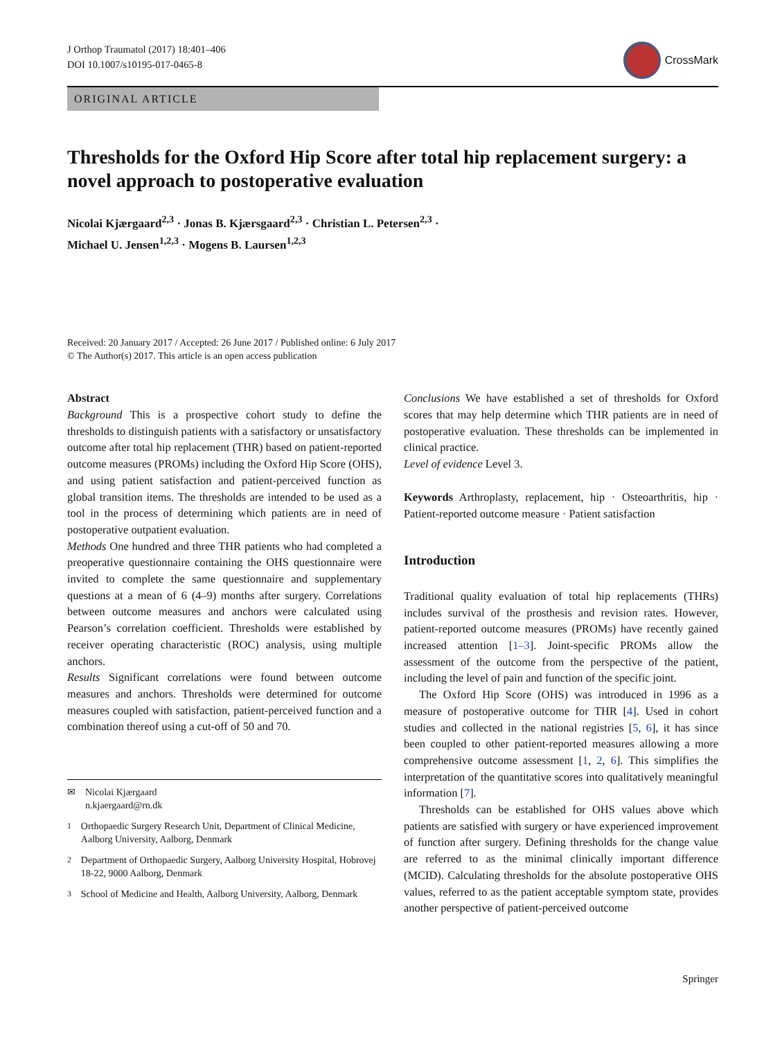J Orthop Traumatol (2017) 18:401–406
DOI 10.1007/s10195-017-0465-8
CrossMark
ORIGINAL ARTICLE
Thresholds for the Oxford Hip Score after total hip replacement surgery: a novel approach to postoperative evaluation
Nicolai Kjærgaard<sup>2,3</sup> · Jonas B. Kjærsgaard<sup>2,3</sup> · Christian L. Petersen<sup>2,3</sup> ·
Michael U. Jensen<sup>1,2,3</sup> · Mogens B. Laursen<sup>1,2,3</sup>
Received: 20 January 2017 / Accepted: 26 June 2017 / Published online: 6 July 2017
© The Author(s) 2017. This article is an open access publication
Abstract
Background This is a prospective cohort study to define the thresholds to distinguish patients with a satisfactory or unsatisfactory outcome after total hip replacement (THR) based on patient-reported outcome measures (PROMs) including the Oxford Hip Score (OHS), and using patient satisfaction and patient-perceived function as global transition items. The thresholds are intended to be used as a tool in the process of determining which patients are in need of postoperative outpatient evaluation.
Methods One hundred and three THR patients who had completed a preoperative questionnaire containing the OHS questionnaire were invited to complete the same questionnaire and supplementary questions at a mean of 6 (4–9) months after surgery. Correlations between outcome measures and anchors were calculated using Pearson’s correlation coefficient. Thresholds were established by receiver operating characteristic (ROC) analysis, using multiple anchors.
Results Significant correlations were found between outcome measures and anchors. Thresholds were determined for outcome measures coupled with satisfaction, patient-perceived function and a combination thereof using a cut-off of 50 and 70.
✉ Nicolai Kjærgaard
n.kjaergaard@rn.dk
<sup>1</sup> Orthopaedic Surgery Research Unit, Department of Clinical Medicine, Aalborg University, Aalborg, Denmark
<sup>2</sup> Department of Orthopaedic Surgery, Aalborg University Hospital, Hobrovej 18-22, 9000 Aalborg, Denmark
<sup>3</sup> School of Medicine and Health, Aalborg University, Aalborg, Denmark
Conclusions We have established a set of thresholds for Oxford scores that may help determine which THR patients are in need of postoperative evaluation. These thresholds can be implemented in clinical practice.
Level of evidence Level 3.
Keywords Arthroplasty, replacement, hip · Osteoarthritis, hip · Patient-reported outcome measure · Patient satisfaction
Introduction
Traditional quality evaluation of total hip replacements (THRs) includes survival of the prosthesis and revision rates. However, patient-reported outcome measures (PROMs) have recently gained increased attention [1–3]. Joint-specific PROMs allow the assessment of the outcome from the perspective of the patient, including the level of pain and function of the specific joint.
The Oxford Hip Score (OHS) was introduced in 1996 as a measure of postoperative outcome for THR [4]. Used in cohort studies and collected in the national registries [5, 6], it has since been coupled to other patient-reported measures allowing a more comprehensive outcome assessment [1, 2, 6]. This simplifies the interpretation of the quantitative scores into qualitatively meaningful information [7].
Thresholds can be established for OHS values above which patients are satisfied with surgery or have experienced improvement of function after surgery. Defining thresholds for the change value are referred to as the minimal clinically important difference (MCID). Calculating thresholds for the absolute postoperative OHS values, referred to as the patient acceptable symptom state, provides another perspective of patient-perceived outcome
Springer